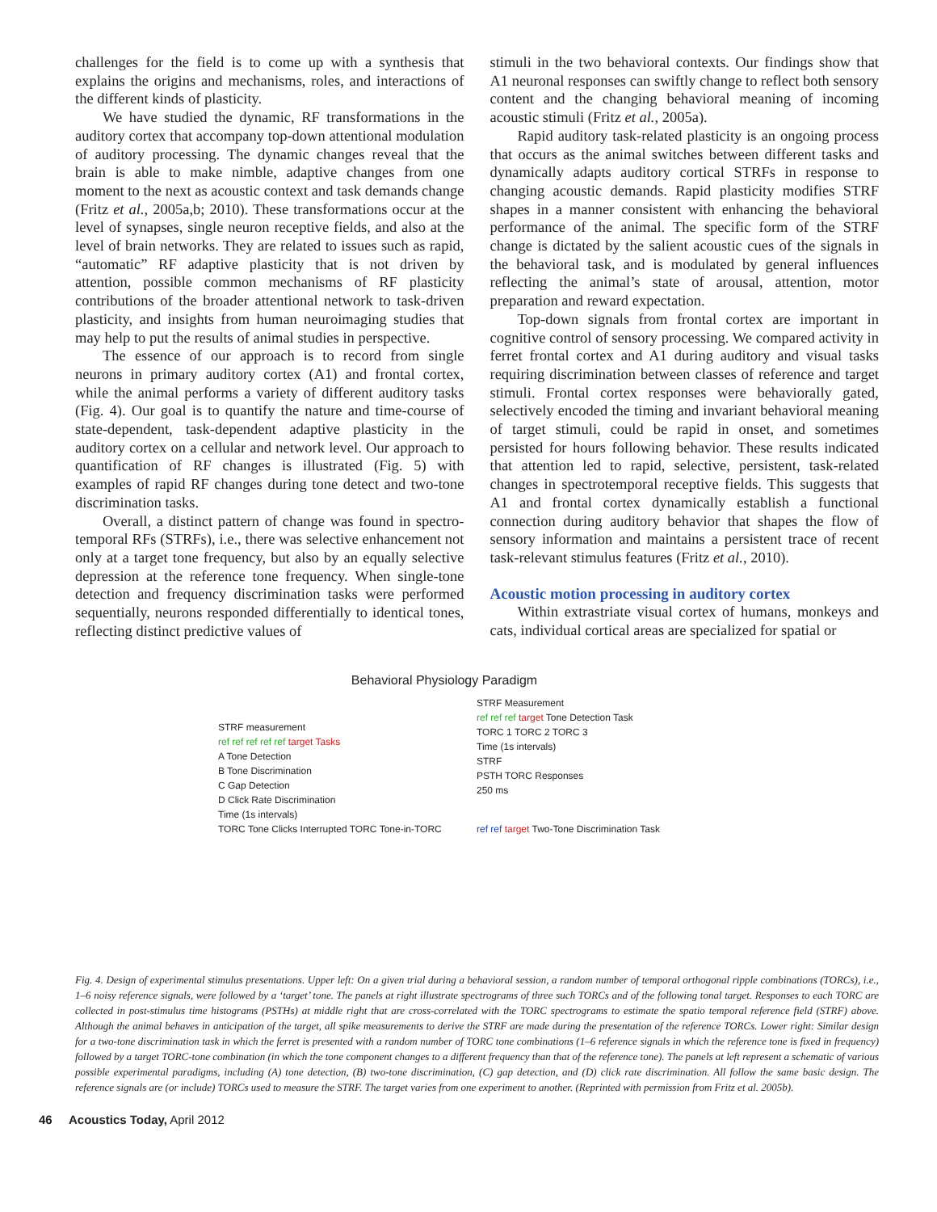challenges for the field is to come up with a synthesis that explains the origins and mechanisms, roles, and interactions of the different kinds of plasticity.
We have studied the dynamic, RF transformations in the auditory cortex that accompany top-down attentional modulation of auditory processing. The dynamic changes reveal that the brain is able to make nimble, adaptive changes from one moment to the next as acoustic context and task demands change (Fritz et al., 2005a,b; 2010). These transformations occur at the level of synapses, single neuron receptive fields, and also at the level of brain networks. They are related to issues such as rapid, “automatic” RF adaptive plasticity that is not driven by attention, possible common mechanisms of RF plasticity contributions of the broader attentional network to task-driven plasticity, and insights from human neuroimaging studies that may help to put the results of animal studies in perspective.
The essence of our approach is to record from single neurons in primary auditory cortex (A1) and frontal cortex, while the animal performs a variety of different auditory tasks (Fig. 4). Our goal is to quantify the nature and time-course of state-dependent, task-dependent adaptive plasticity in the auditory cortex on a cellular and network level. Our approach to quantification of RF changes is illustrated (Fig. 5) with examples of rapid RF changes during tone detect and two-tone discrimination tasks.
Overall, a distinct pattern of change was found in spectro-temporal RFs (STRFs), i.e., there was selective enhancement not only at a target tone frequency, but also by an equally selective depression at the reference tone frequency. When single-tone detection and frequency discrimination tasks were performed sequentially, neurons responded differentially to identical tones, reflecting distinct predictive values of
stimuli in the two behavioral contexts. Our findings show that A1 neuronal responses can swiftly change to reflect both sensory content and the changing behavioral meaning of incoming acoustic stimuli (Fritz et al., 2005a).
Rapid auditory task-related plasticity is an ongoing process that occurs as the animal switches between different tasks and dynamically adapts auditory cortical STRFs in response to changing acoustic demands. Rapid plasticity modifies STRF shapes in a manner consistent with enhancing the behavioral performance of the animal. The specific form of the STRF change is dictated by the salient acoustic cues of the signals in the behavioral task, and is modulated by general influences reflecting the animal’s state of arousal, attention, motor preparation and reward expectation.
Top-down signals from frontal cortex are important in cognitive control of sensory processing. We compared activity in ferret frontal cortex and A1 during auditory and visual tasks requiring discrimination between classes of reference and target stimuli. Frontal cortex responses were behaviorally gated, selectively encoded the timing and invariant behavioral meaning of target stimuli, could be rapid in onset, and sometimes persisted for hours following behavior. These results indicated that attention led to rapid, selective, persistent, task-related changes in spectrotemporal receptive fields. This suggests that A1 and frontal cortex dynamically establish a functional connection during auditory behavior that shapes the flow of sensory information and maintains a persistent trace of recent task-relevant stimulus features (Fritz et al., 2010).
Acoustic motion processing in auditory cortex
Within extrastriate visual cortex of humans, monkeys and cats, individual cortical areas are specialized for spatial or
Behavioral Physiology Paradigm
STRF measurement
ref ref ref ref ref target Tasks
A Tone Detection
B Tone Discrimination
C Gap Detection
D Click Rate Discrimination
Time (1s intervals)
TORC Tone Clicks Interrupted TORC Tone-in-TORC
STRF Measurement
ref ref ref target Tone Detection Task
TORC 1 TORC 2 TORC 3
Time (1s intervals)
STRF
PSTH TORC Responses
250 ms
ref ref target Two-Tone Discrimination Task
Fig. 4. Design of experimental stimulus presentations. Upper left: On a given trial during a behavioral session, a random number of temporal orthogonal ripple combinations (TORCs), i.e., 1–6 noisy reference signals, were followed by a ‘target’ tone. The panels at right illustrate spectrograms of three such TORCs and of the following tonal target. Responses to each TORC are collected in post-stimulus time histograms (PSTHs) at middle right that are cross-correlated with the TORC spectrograms to estimate the spatio temporal reference field (STRF) above. Although the animal behaves in anticipation of the target, all spike measurements to derive the STRF are made during the presentation of the reference TORCs. Lower right: Similar design for a two-tone discrimination task in which the ferret is presented with a random number of TORC tone combinations (1–6 reference signals in which the reference tone is fixed in frequency) followed by a target TORC-tone combination (in which the tone component changes to a different frequency than that of the reference tone). The panels at left represent a schematic of various possible experimental paradigms, including (A) tone detection, (B) two-tone discrimination, (C) gap detection, and (D) click rate discrimination. All follow the same basic design. The reference signals are (or include) TORCs used to measure the STRF. The target varies from one experiment to another. (Reprinted with permission from Fritz et al. 2005b).
46 Acoustics Today, April 2012